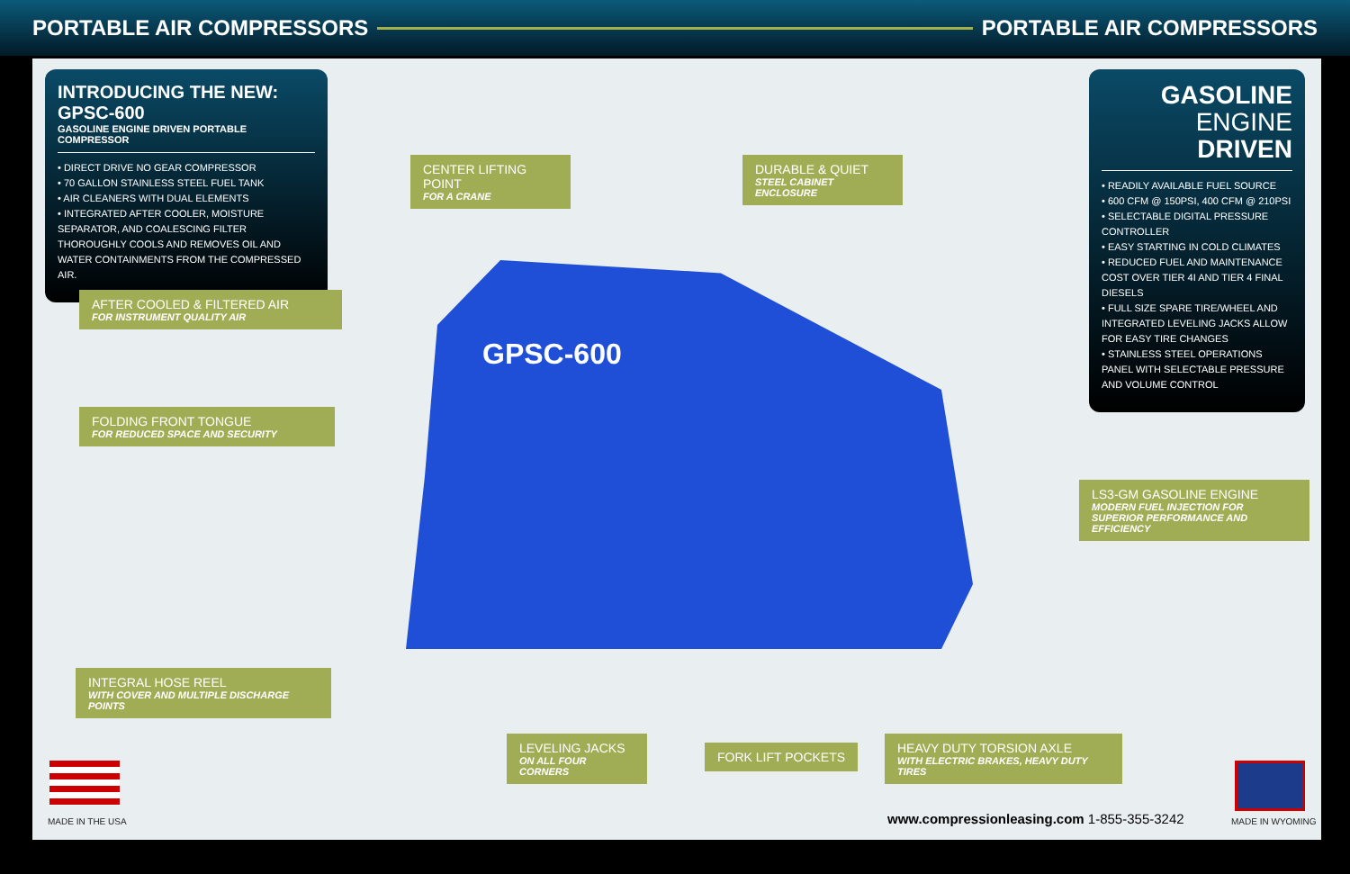PORTABLE AIR COMPRESSORS PORTABLE AIR COMPRESSORS
INTRODUCING THE NEW: GPSC-600
GASOLINE ENGINE DRIVEN PORTABLE COMPRESSOR
• DIRECT DRIVE NO GEAR COMPRESSOR
• 70 GALLON STAINLESS STEEL FUEL TANK
• AIR CLEANERS WITH DUAL ELEMENTS
• INTEGRATED AFTER COOLER, MOISTURE SEPARATOR, AND COALESCING FILTER THOROUGHLY COOLS AND REMOVES OIL AND WATER CONTAINMENTS FROM THE COMPRESSED AIR.
GPSC-600
GASOLINE
ENGINE
DRIVEN
• READILY AVAILABLE FUEL SOURCE
• 600 CFM @ 150PSI, 400 CFM @ 210PSI
• SELECTABLE DIGITAL PRESSURE CONTROLLER
• EASY STARTING IN COLD CLIMATES
• REDUCED FUEL AND MAINTENANCE COST OVER TIER 4I AND TIER 4 FINAL DIESELS
• FULL SIZE SPARE TIRE/WHEEL AND INTEGRATED LEVELING JACKS ALLOW FOR EASY TIRE CHANGES
• STAINLESS STEEL OPERATIONS PANEL WITH SELECTABLE PRESSURE AND VOLUME CONTROL
CENTER LIFTING POINT
FOR A CRANE
DURABLE & QUIET
STEEL CABINET ENCLOSURE
AFTER COOLED & FILTERED AIR
FOR INSTRUMENT QUALITY AIR
FOLDING FRONT TONGUE
FOR REDUCED SPACE AND SECURITY
LS3-GM GASOLINE ENGINE
MODERN FUEL INJECTION FOR SUPERIOR PERFORMANCE AND EFFICIENCY
INTEGRAL HOSE REEL
WITH COVER AND MULTIPLE DISCHARGE POINTS
LEVELING JACKS
ON ALL FOUR CORNERS
FORK LIFT POCKETS
HEAVY DUTY TORSION AXLE
WITH ELECTRIC BRAKES, HEAVY DUTY TIRES
MADE IN THE USA MADE IN WYOMING
www.compressionleasing.com 1-855-355-3242